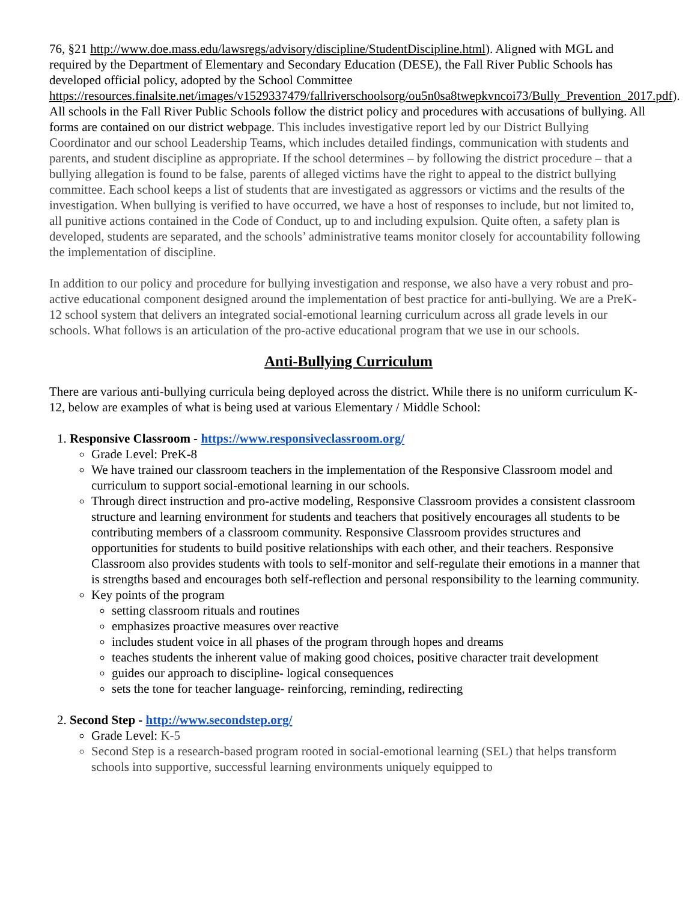76, §21 http://www.doe.mass.edu/lawsregs/advisory/discipline/StudentDiscipline.html). Aligned with MGL and required by the Department of Elementary and Secondary Education (DESE), the Fall River Public Schools has developed official policy, adopted by the School Committee https://resources.finalsite.net/images/v1529337479/fallriverschoolsorg/ou5n0sa8twepkvncoi73/Bully_Prevention_2017.pdf). All schools in the Fall River Public Schools follow the district policy and procedures with accusations of bullying. All forms are contained on our district webpage. This includes investigative report led by our District Bullying Coordinator and our school Leadership Teams, which includes detailed findings, communication with students and parents, and student discipline as appropriate. If the school determines – by following the district procedure – that a bullying allegation is found to be false, parents of alleged victims have the right to appeal to the district bullying committee. Each school keeps a list of students that are investigated as aggressors or victims and the results of the investigation. When bullying is verified to have occurred, we have a host of responses to include, but not limited to, all punitive actions contained in the Code of Conduct, up to and including expulsion. Quite often, a safety plan is developed, students are separated, and the schools’ administrative teams monitor closely for accountability following the implementation of discipline.
In addition to our policy and procedure for bullying investigation and response, we also have a very robust and pro-active educational component designed around the implementation of best practice for anti-bullying. We are a PreK-12 school system that delivers an integrated social-emotional learning curriculum across all grade levels in our schools. What follows is an articulation of the pro-active educational program that we use in our schools.
Anti-Bullying Curriculum
There are various anti-bullying curricula being deployed across the district. While there is no uniform curriculum K-12, below are examples of what is being used at various Elementary / Middle School:
1. Responsive Classroom - https://www.responsiveclassroom.org/
Grade Level: PreK-8
We have trained our classroom teachers in the implementation of the Responsive Classroom model and curriculum to support social-emotional learning in our schools.
Through direct instruction and pro-active modeling, Responsive Classroom provides a consistent classroom structure and learning environment for students and teachers that positively encourages all students to be contributing members of a classroom community. Responsive Classroom provides structures and opportunities for students to build positive relationships with each other, and their teachers. Responsive Classroom also provides students with tools to self-monitor and self-regulate their emotions in a manner that is strengths based and encourages both self-reflection and personal responsibility to the learning community.
Key points of the program
setting classroom rituals and routines
emphasizes proactive measures over reactive
includes student voice in all phases of the program through hopes and dreams
teaches students the inherent value of making good choices, positive character trait development
guides our approach to discipline- logical consequences
sets the tone for teacher language- reinforcing, reminding, redirecting
2. Second Step - http://www.secondstep.org/
Grade Level: K-5
Second Step is a research-based program rooted in social-emotional learning (SEL) that helps transform schools into supportive, successful learning environments uniquely equipped to